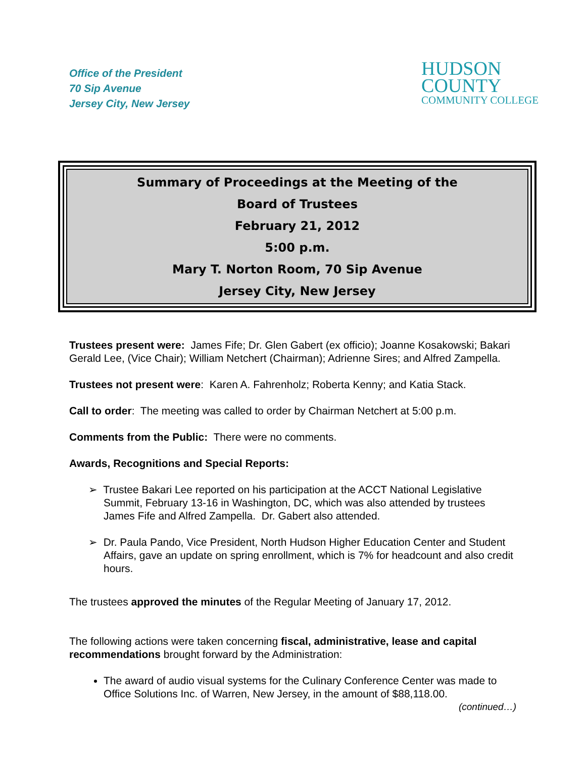Office of the President
70 Sip Avenue
Jersey City, New Jersey
HUDSON
COUNTY
COMMUNITY COLLEGE
Summary of Proceedings at the Meeting of the
Board of Trustees
February 21, 2012
5:00 p.m.
Mary T. Norton Room, 70 Sip Avenue
Jersey City, New Jersey
Trustees present were: James Fife; Dr. Glen Gabert (ex officio); Joanne Kosakowski; Bakari Gerald Lee, (Vice Chair); William Netchert (Chairman); Adrienne Sires; and Alfred Zampella.
Trustees not present were: Karen A. Fahrenholz; Roberta Kenny; and Katia Stack.
Call to order: The meeting was called to order by Chairman Netchert at 5:00 p.m.
Comments from the Public: There were no comments.
Awards, Recognitions and Special Reports:
➢ Trustee Bakari Lee reported on his participation at the ACCT National Legislative Summit, February 13-16 in Washington, DC, which was also attended by trustees James Fife and Alfred Zampella. Dr. Gabert also attended.
➢ Dr. Paula Pando, Vice President, North Hudson Higher Education Center and Student Affairs, gave an update on spring enrollment, which is 7% for headcount and also credit hours.
The trustees approved the minutes of the Regular Meeting of January 17, 2012.
The following actions were taken concerning fiscal, administrative, lease and capital recommendations brought forward by the Administration:
The award of audio visual systems for the Culinary Conference Center was made to Office Solutions Inc. of Warren, New Jersey, in the amount of $88,118.00.
(continued…)